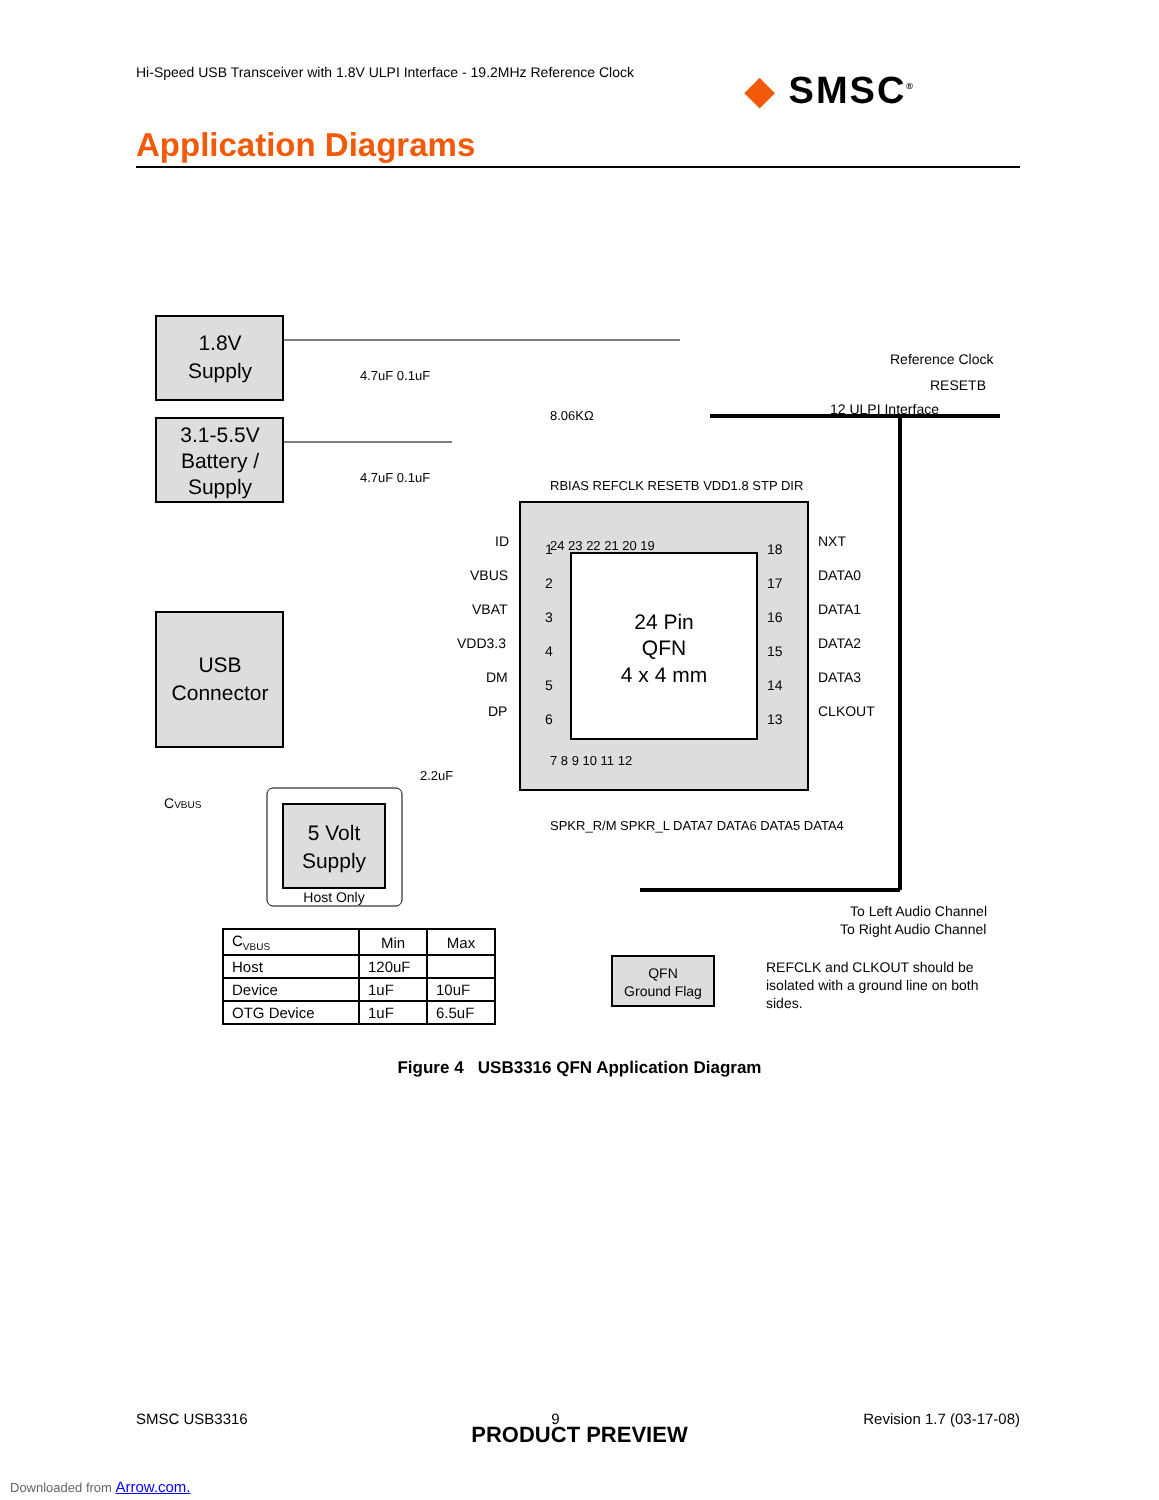Hi-Speed USB Transceiver with 1.8V ULPI Interface - 19.2MHz Reference Clock
◆ SMSC<sup>®</sup>
Application Diagrams
1.8V
Supply
3.1-5.5V
Battery /
Supply
USB
Connector
5 Volt
Supply
Host Only
CVBUS
24 Pin
QFN
4 x 4 mm
ID
VBUS
VBAT
VDD3.3
DM
DP
1
2
3
4
5
6
18
17
16
15
14
13
NXT
DATA0
DATA1
DATA2
DATA3
CLKOUT
Reference Clock
RESETB
12 ULPI Interface
To Left Audio Channel
To Right Audio Channel
24 23 22 21 20 19
7 8 9 10 11 12
RBIAS REFCLK RESETB VDD1.8 STP DIR
SPKR_R/M SPKR_L DATA7 DATA6 DATA5 DATA4
4.7uF 0.1uF
4.7uF 0.1uF
8.06KΩ
2.2uF
QFN
Ground Flag
REFCLK and CLKOUT should be
isolated with a ground line on both
sides.
| C<sub>VBUS</sub> | Min | Max |
| Host | 120uF | |
| Device | 1uF | 10uF |
| OTG Device | 1uF | 6.5uF |
Figure 4 USB3316 QFN Application Diagram
SMSC USB3316 9 Revision 1.7 (03-17-08)
PRODUCT PREVIEW
Downloaded from Arrow.com.